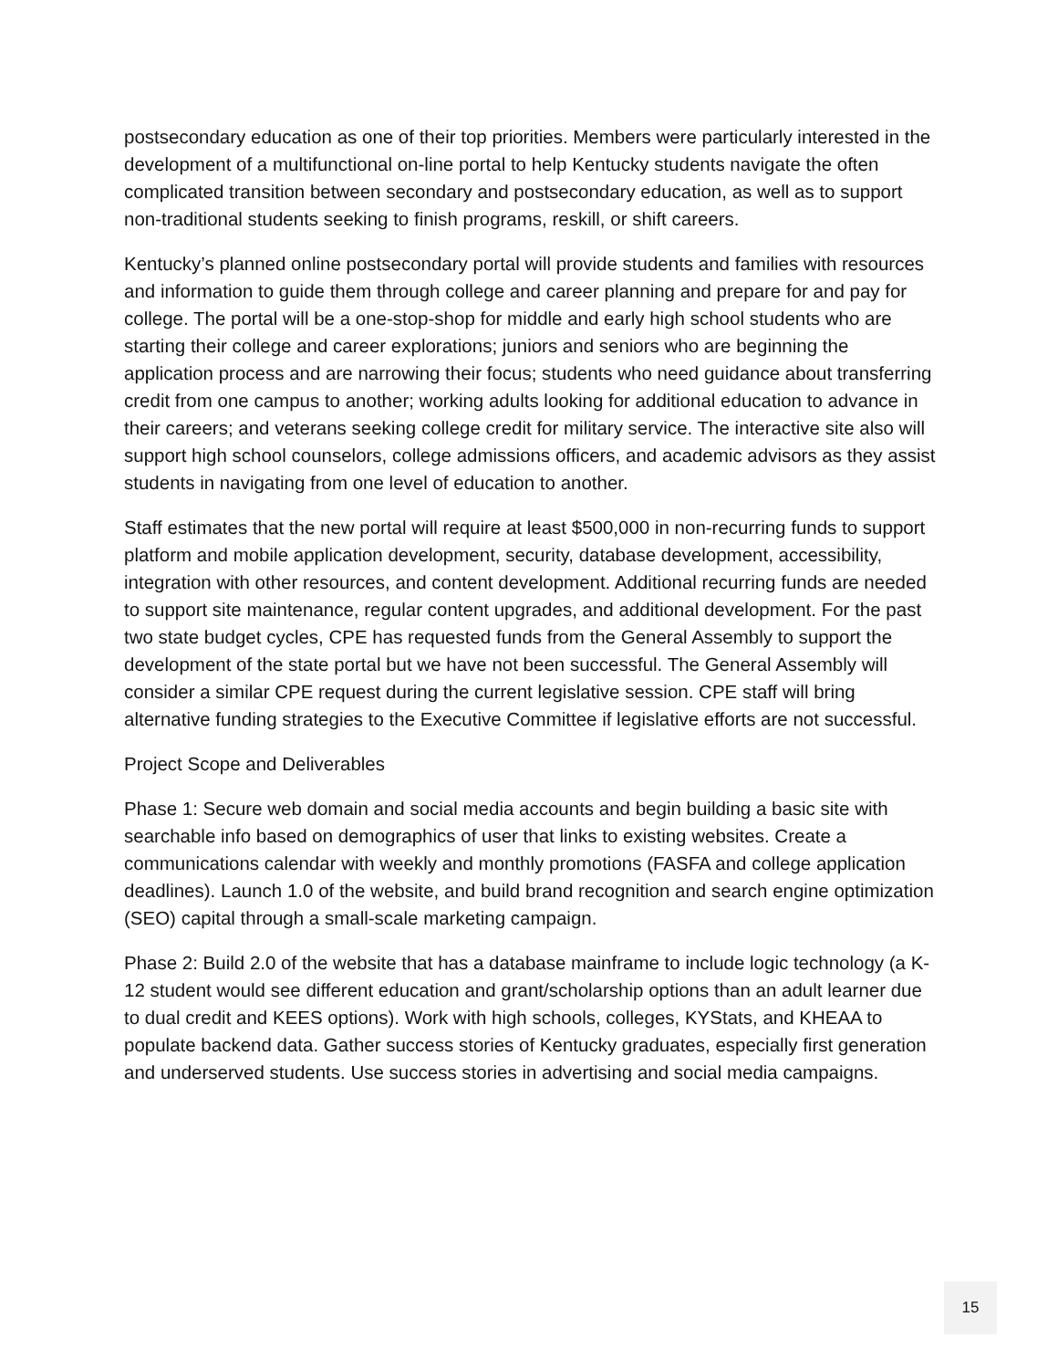postsecondary education as one of their top priorities. Members were particularly interested in the development of a multifunctional on-line portal to help Kentucky students navigate the often complicated transition between secondary and postsecondary education, as well as to support non-traditional students seeking to finish programs, reskill, or shift careers.
Kentucky’s planned online postsecondary portal will provide students and families with resources and information to guide them through college and career planning and prepare for and pay for college. The portal will be a one-stop-shop for middle and early high school students who are starting their college and career explorations; juniors and seniors who are beginning the application process and are narrowing their focus; students who need guidance about transferring credit from one campus to another; working adults looking for additional education to advance in their careers; and veterans seeking college credit for military service. The interactive site also will support high school counselors, college admissions officers, and academic advisors as they assist students in navigating from one level of education to another.
Staff estimates that the new portal will require at least $500,000 in non-recurring funds to support platform and mobile application development, security, database development, accessibility, integration with other resources, and content development. Additional recurring funds are needed to support site maintenance, regular content upgrades, and additional development. For the past two state budget cycles, CPE has requested funds from the General Assembly to support the development of the state portal but we have not been successful. The General Assembly will consider a similar CPE request during the current legislative session. CPE staff will bring alternative funding strategies to the Executive Committee if legislative efforts are not successful.
Project Scope and Deliverables
Phase 1: Secure web domain and social media accounts and begin building a basic site with searchable info based on demographics of user that links to existing websites. Create a communications calendar with weekly and monthly promotions (FASFA and college application deadlines). Launch 1.0 of the website, and build brand recognition and search engine optimization (SEO) capital through a small-scale marketing campaign.
Phase 2: Build 2.0 of the website that has a database mainframe to include logic technology (a K-12 student would see different education and grant/scholarship options than an adult learner due to dual credit and KEES options). Work with high schools, colleges, KYStats, and KHEAA to populate backend data. Gather success stories of Kentucky graduates, especially first generation and underserved students. Use success stories in advertising and social media campaigns.
15